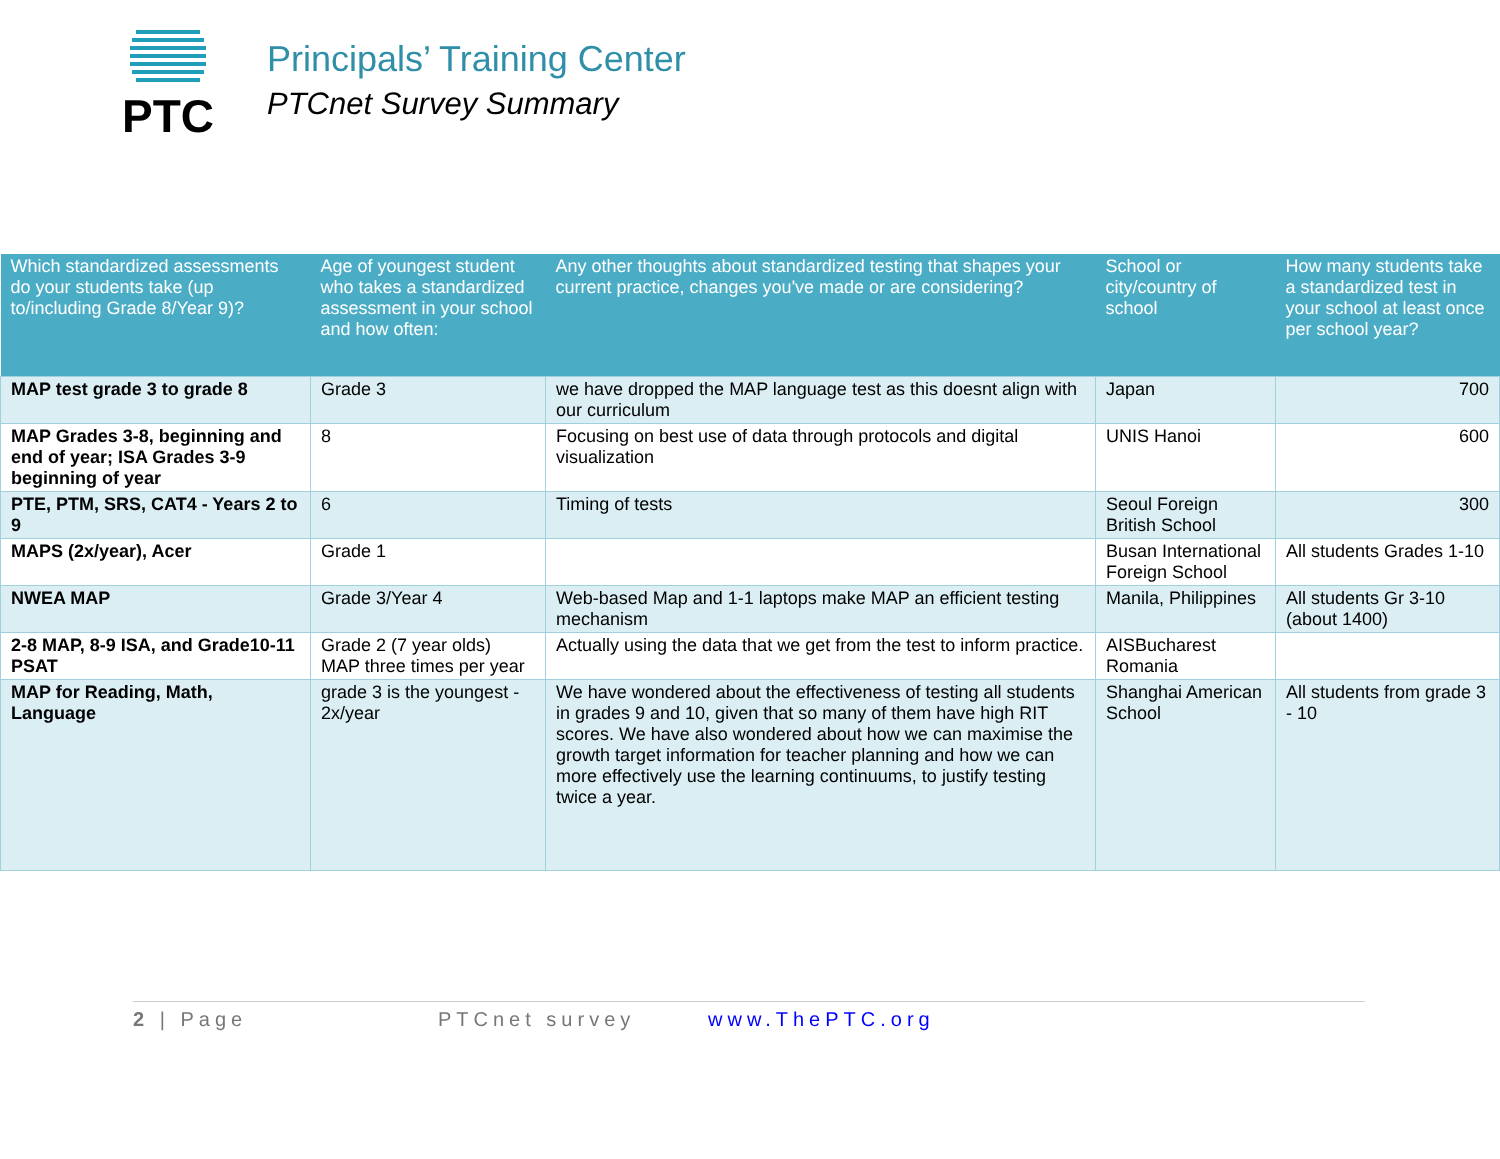PTC
Principals’ Training Center
PTCnet Survey Summary
| Which standardized assessments do your students take (up to/including Grade 8/Year 9)? | Age of youngest student who takes a standardized assessment in your school and how often: | Any other thoughts about standardized testing that shapes your current practice, changes you've made or are considering? | School or city/country of school | How many students take a standardized test in your school at least once per school year? |
| --- | --- | --- | --- | --- |
| MAP test grade 3 to grade 8 | Grade 3 | we have dropped the MAP language test as this doesnt align with our curriculum | Japan | 700 |
| MAP Grades 3-8, beginning and end of year; ISA Grades 3-9 beginning of year | 8 | Focusing on best use of data through protocols and digital visualization | UNIS Hanoi | 600 |
| PTE, PTM, SRS, CAT4 - Years 2 to 9 | 6 | Timing of tests | Seoul Foreign British School | 300 |
| MAPS (2x/year), Acer | Grade 1 | | Busan International Foreign School | All students Grades 1-10 |
| NWEA MAP | Grade 3/Year 4 | Web-based Map and 1-1 laptops make MAP an efficient testing mechanism | Manila, Philippines | All students Gr 3-10 (about 1400) |
| 2-8 MAP, 8-9 ISA, and Grade10-11 PSAT | Grade 2 (7 year olds) MAP three times per year | Actually using the data that we get from the test to inform practice. | AISBucharest Romania | |
| MAP for Reading, Math, Language | grade 3 is the youngest - 2x/year | We have wondered about the effectiveness of testing all students in grades 9 and 10, given that so many of them have high RIT scores. We have also wondered about how we can maximise the growth target information for teacher planning and how we can more effectively use the learning continuums, to justify testing twice a year. | Shanghai American School | All students from grade 3 - 10 |
2 | Page PTCnet survey www.ThePTC.org